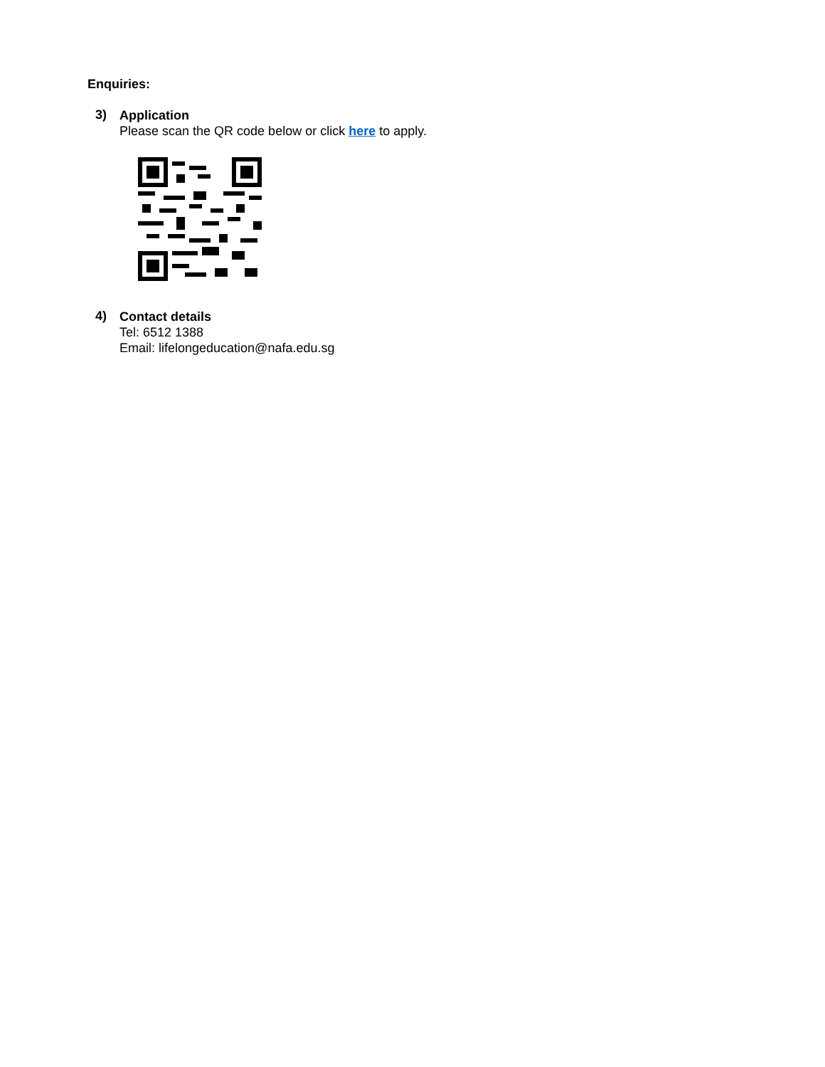Enquiries:
3)
Application
Please scan the QR code below or click here to apply.
4)
Contact details
Tel: 6512 1388
Email: lifelongeducation@nafa.edu.sg